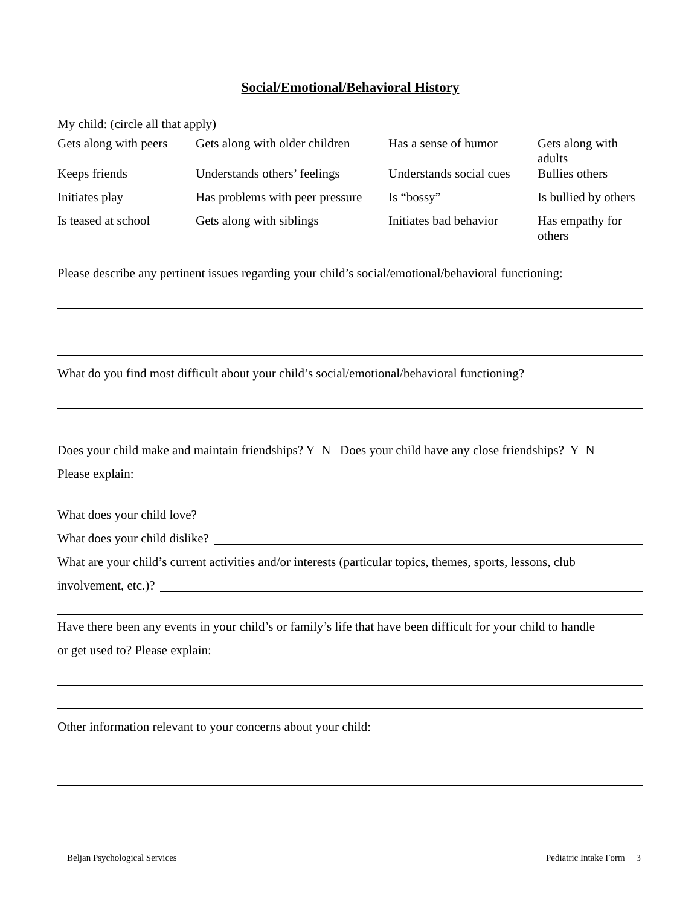Social/Emotional/Behavioral History
My child: (circle all that apply)
| Gets along with peers | Gets along with older children | Has a sense of humor | Gets along with adults |
| Keeps friends | Understands others’ feelings | Understands social cues | Bullies others |
| Initiates play | Has problems with peer pressure | Is “bossy” | Is bullied by others |
| Is teased at school | Gets along with siblings | Initiates bad behavior | Has empathy for others |
Please describe any pertinent issues regarding your child’s social/emotional/behavioral functioning:
What do you find most difficult about your child’s social/emotional/behavioral functioning?
Does your child make and maintain friendships? Y N Does your child have any close friendships? Y N
Please explain:
What does your child love?
What does your child dislike?
What are your child’s current activities and/or interests (particular topics, themes, sports, lessons, club
involvement, etc.)?
Have there been any events in your child’s or family’s life that have been difficult for your child to handle
or get used to? Please explain:
Other information relevant to your concerns about your child:
Beljan Psychological Services Pediatric Intake Form 3